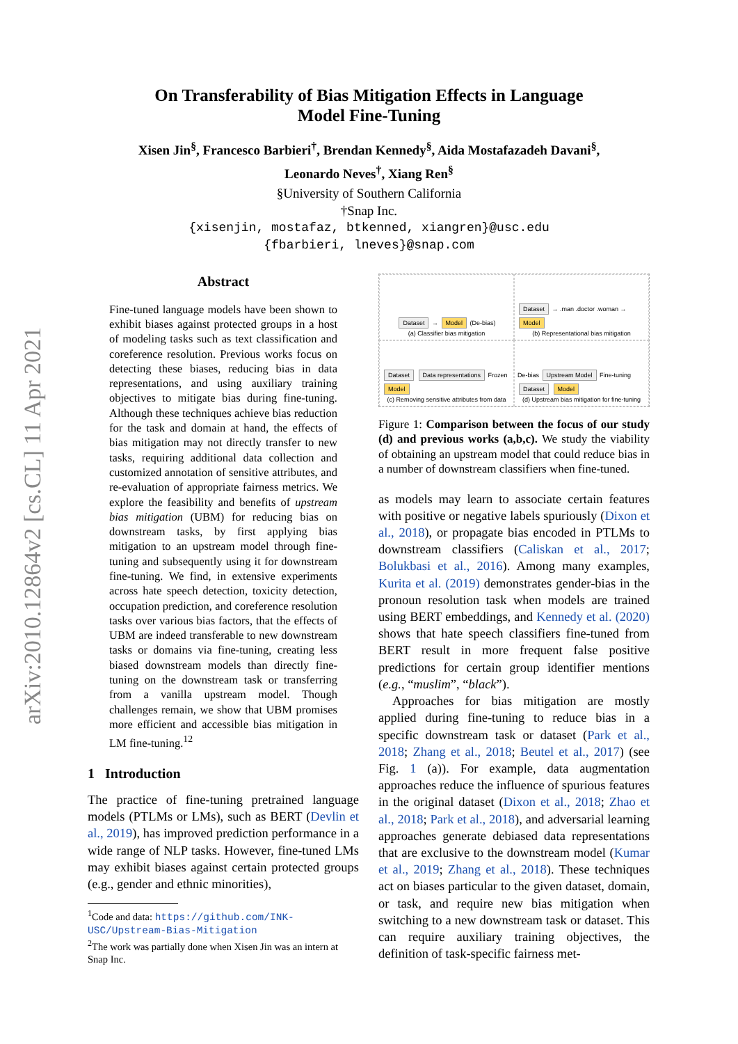arXiv:2010.12864v2 [cs.CL] 11 Apr 2021
On Transferability of Bias Mitigation Effects in Language Model Fine-Tuning
Xisen Jin<sup>§</sup>, Francesco Barbieri<sup>†</sup>, Brendan Kennedy<sup>§</sup>, Aida Mostafazadeh Davani<sup>§</sup>,
Leonardo Neves<sup>†</sup>, Xiang Ren<sup>§</sup>
§University of Southern California
†Snap Inc.
{xisenjin, mostafaz, btkenned, xiangren}@usc.edu
{fbarbieri, lneves}@snap.com
Abstract
Fine-tuned language models have been shown to exhibit biases against protected groups in a host of modeling tasks such as text classification and coreference resolution. Previous works focus on detecting these biases, reducing bias in data representations, and using auxiliary training objectives to mitigate bias during fine-tuning. Although these techniques achieve bias reduction for the task and domain at hand, the effects of bias mitigation may not directly transfer to new tasks, requiring additional data collection and customized annotation of sensitive attributes, and re-evaluation of appropriate fairness metrics. We explore the feasibility and benefits of upstream bias mitigation (UBM) for reducing bias on downstream tasks, by first applying bias mitigation to an upstream model through fine-tuning and subsequently using it for downstream fine-tuning. We find, in extensive experiments across hate speech detection, toxicity detection, occupation prediction, and coreference resolution tasks over various bias factors, that the effects of UBM are indeed transferable to new downstream tasks or domains via fine-tuning, creating less biased downstream models than directly fine-tuning on the downstream task or transferring from a vanilla upstream model. Though challenges remain, we show that UBM promises more efficient and accessible bias mitigation in LM fine-tuning.<sup>12</sup>
1 Introduction
The practice of fine-tuning pretrained language models (PTLMs or LMs), such as BERT (Devlin et al., 2019), has improved prediction performance in a wide range of NLP tasks. However, fine-tuned LMs may exhibit biases against certain protected groups (e.g., gender and ethnic minorities),
<sup>1</sup> Code and data: https://github.com/INK-USC/Upstream-Bias-Mitigation
<sup>2</sup> The work was partially done when Xisen Jin was an intern at Snap Inc.
Dataset → Model (De-bias)
(a) Classifier bias mitigation
Dataset → .man .doctor .woman → Model
(b) Representational bias mitigation
Dataset Data representations Frozen Model
(c) Removing sensitive attributes from data
De-bias Upstream Model Fine-tuning Dataset Model
(d) Upstream bias mitigation for fine-tuning
Figure 1: Comparison between the focus of our study (d) and previous works (a,b,c). We study the viability of obtaining an upstream model that could reduce bias in a number of downstream classifiers when fine-tuned.
as models may learn to associate certain features with positive or negative labels spuriously (Dixon et al., 2018), or propagate bias encoded in PTLMs to downstream classifiers (Caliskan et al., 2017; Bolukbasi et al., 2016). Among many examples, Kurita et al. (2019) demonstrates gender-bias in the pronoun resolution task when models are trained using BERT embeddings, and Kennedy et al. (2020) shows that hate speech classifiers fine-tuned from BERT result in more frequent false positive predictions for certain group identifier mentions (e.g., “muslim”, “black”).
Approaches for bias mitigation are mostly applied during fine-tuning to reduce bias in a specific downstream task or dataset (Park et al., 2018; Zhang et al., 2018; Beutel et al., 2017) (see Fig. 1 (a)). For example, data augmentation approaches reduce the influence of spurious features in the original dataset (Dixon et al., 2018; Zhao et al., 2018; Park et al., 2018), and adversarial learning approaches generate debiased data representations that are exclusive to the downstream model (Kumar et al., 2019; Zhang et al., 2018). These techniques act on biases particular to the given dataset, domain, or task, and require new bias mitigation when switching to a new downstream task or dataset. This can require auxiliary training objectives, the definition of task-specific fairness met-